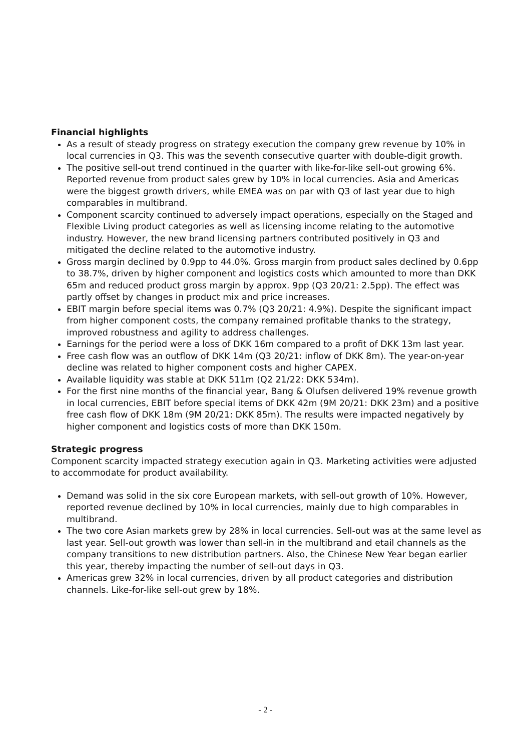Financial highlights
As a result of steady progress on strategy execution the company grew revenue by 10% in local currencies in Q3. This was the seventh consecutive quarter with double-digit growth.
The positive sell-out trend continued in the quarter with like-for-like sell-out growing 6%. Reported revenue from product sales grew by 10% in local currencies. Asia and Americas were the biggest growth drivers, while EMEA was on par with Q3 of last year due to high comparables in multibrand.
Component scarcity continued to adversely impact operations, especially on the Staged and Flexible Living product categories as well as licensing income relating to the automotive industry. However, the new brand licensing partners contributed positively in Q3 and mitigated the decline related to the automotive industry.
Gross margin declined by 0.9pp to 44.0%. Gross margin from product sales declined by 0.6pp to 38.7%, driven by higher component and logistics costs which amounted to more than DKK 65m and reduced product gross margin by approx. 9pp (Q3 20/21: 2.5pp). The effect was partly offset by changes in product mix and price increases.
EBIT margin before special items was 0.7% (Q3 20/21: 4.9%). Despite the significant impact from higher component costs, the company remained profitable thanks to the strategy, improved robustness and agility to address challenges.
Earnings for the period were a loss of DKK 16m compared to a profit of DKK 13m last year.
Free cash flow was an outflow of DKK 14m (Q3 20/21: inflow of DKK 8m). The year-on-year decline was related to higher component costs and higher CAPEX.
Available liquidity was stable at DKK 511m (Q2 21/22: DKK 534m).
For the first nine months of the financial year, Bang & Olufsen delivered 19% revenue growth in local currencies, EBIT before special items of DKK 42m (9M 20/21: DKK 23m) and a positive free cash flow of DKK 18m (9M 20/21: DKK 85m). The results were impacted negatively by higher component and logistics costs of more than DKK 150m.
Strategic progress
Component scarcity impacted strategy execution again in Q3. Marketing activities were adjusted to accommodate for product availability.
Demand was solid in the six core European markets, with sell-out growth of 10%. However, reported revenue declined by 10% in local currencies, mainly due to high comparables in multibrand.
The two core Asian markets grew by 28% in local currencies. Sell-out was at the same level as last year. Sell-out growth was lower than sell-in in the multibrand and etail channels as the company transitions to new distribution partners. Also, the Chinese New Year began earlier this year, thereby impacting the number of sell-out days in Q3.
Americas grew 32% in local currencies, driven by all product categories and distribution channels. Like-for-like sell-out grew by 18%.
- 2 -